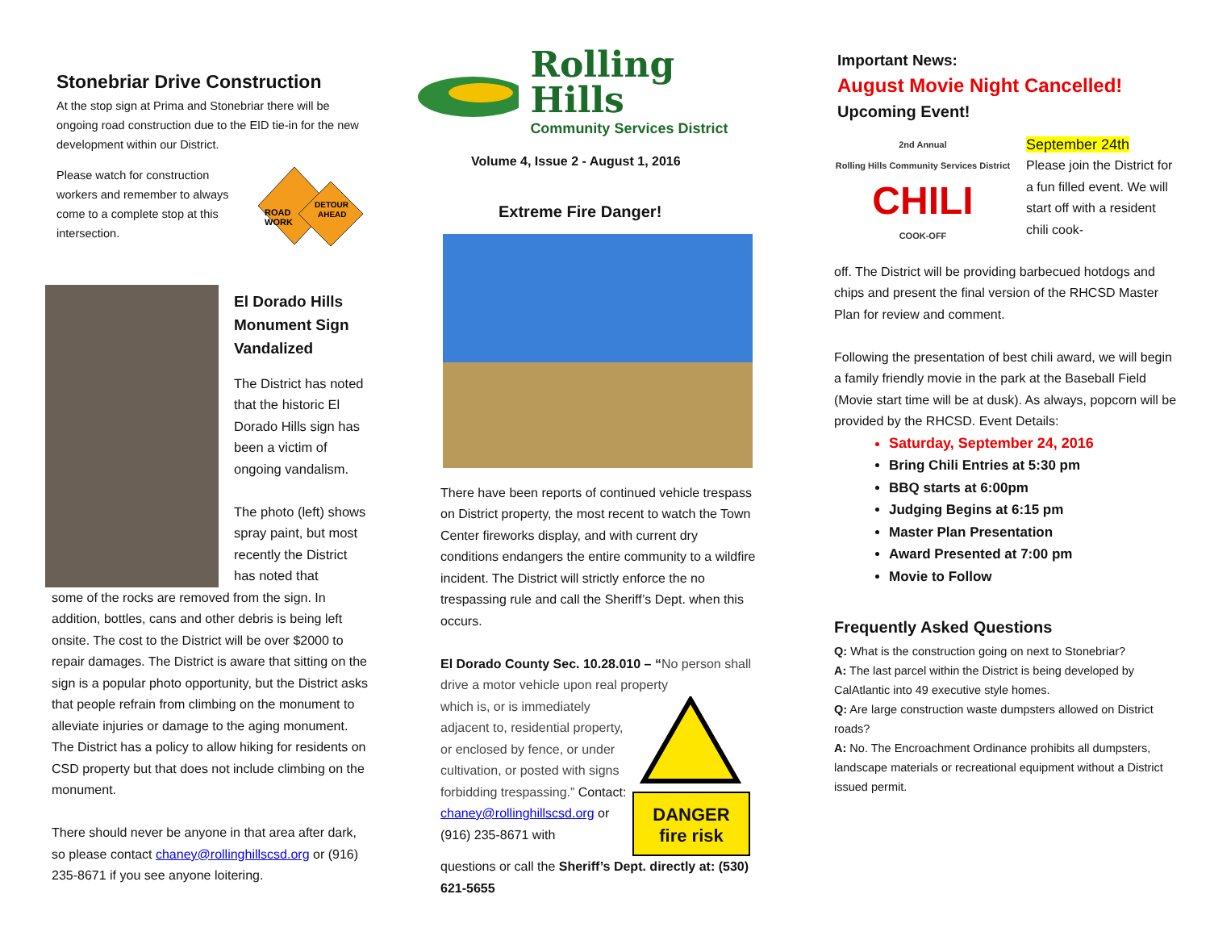Stonebriar Drive Construction
At the stop sign at Prima and Stonebriar there will be ongoing road construction due to the EID tie-in for the new development within our District.
Please watch for construction workers and remember to always come to a complete stop at this intersection.
ROAD
WORK
DETOUR
AHEAD
El Dorado Hills Monument Sign Vandalized
The District has noted that the historic El Dorado Hills sign has been a victim of ongoing vandalism.
The photo (left) shows spray paint, but most recently the District has noted that
some of the rocks are removed from the sign. In addition, bottles, cans and other debris is being left onsite. The cost to the District will be over $2000 to repair damages. The District is aware that sitting on the sign is a popular photo opportunity, but the District asks that people refrain from climbing on the monument to alleviate injuries or damage to the aging monument. The District has a policy to allow hiking for residents on CSD property but that does not include climbing on the monument.
There should never be anyone in that area after dark, so please contact chaney@rollinghillscsd.org or (916) 235-8671 if you see anyone loitering.
Rolling Hills
Community Services District
Volume 4, Issue 2 - August 1, 2016
Extreme Fire Danger!
There have been reports of continued vehicle trespass on District property, the most recent to watch the Town Center fireworks display, and with current dry conditions endangers the entire community to a wildfire incident. The District will strictly enforce the no trespassing rule and call the Sheriff’s Dept. when this occurs.
El Dorado County Sec. 10.28.010 – “No person shall drive a motor vehicle upon real property
which is, or is immediately adjacent to, residential property, or enclosed by fence, or under cultivation, or posted with signs forbidding trespassing.” Contact: chaney@rollinghillscsd.org or (916) 235-8671 with
DANGER
fire risk
questions or call the Sheriff’s Dept. directly at: (530) 621-5655
Important News:
August Movie Night Cancelled!
Upcoming Event!
2nd Annual
Rolling Hills Community Services District
CHILI
COOK-OFF
September 24th
Please join the District for a fun filled event. We will start off with a resident chili cook-
off. The District will be providing barbecued hotdogs and chips and present the final version of the RHCSD Master Plan for review and comment.
Following the presentation of best chili award, we will begin a family friendly movie in the park at the Baseball Field (Movie start time will be at dusk). As always, popcorn will be provided by the RHCSD. Event Details:
Saturday, September 24, 2016
Bring Chili Entries at 5:30 pm
BBQ starts at 6:00pm
Judging Begins at 6:15 pm
Master Plan Presentation
Award Presented at 7:00 pm
Movie to Follow
Frequently Asked Questions
Q: What is the construction going on next to Stonebriar?
A: The last parcel within the District is being developed by CalAtlantic into 49 executive style homes.
Q: Are large construction waste dumpsters allowed on District roads?
A: No. The Encroachment Ordinance prohibits all dumpsters, landscape materials or recreational equipment without a District issued permit.